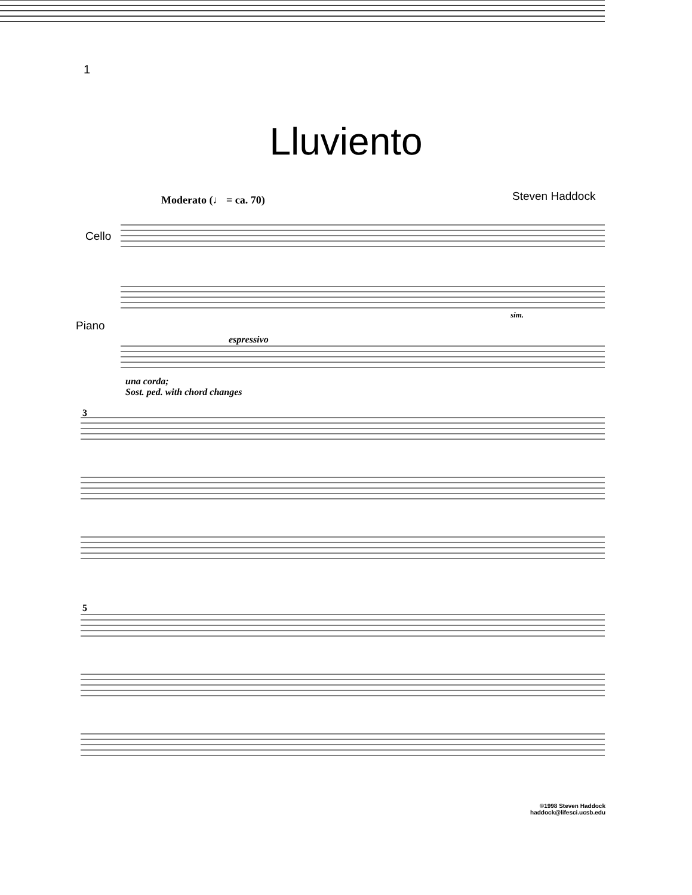1
Lluviento
Moderato (♩ = ca. 70) Steven Haddock
Cello
Piano
espressivo
sim.
una corda;
Sost. ped. with chord changes
3
5
©1998 Steven Haddock
haddock@lifesci.ucsb.edu